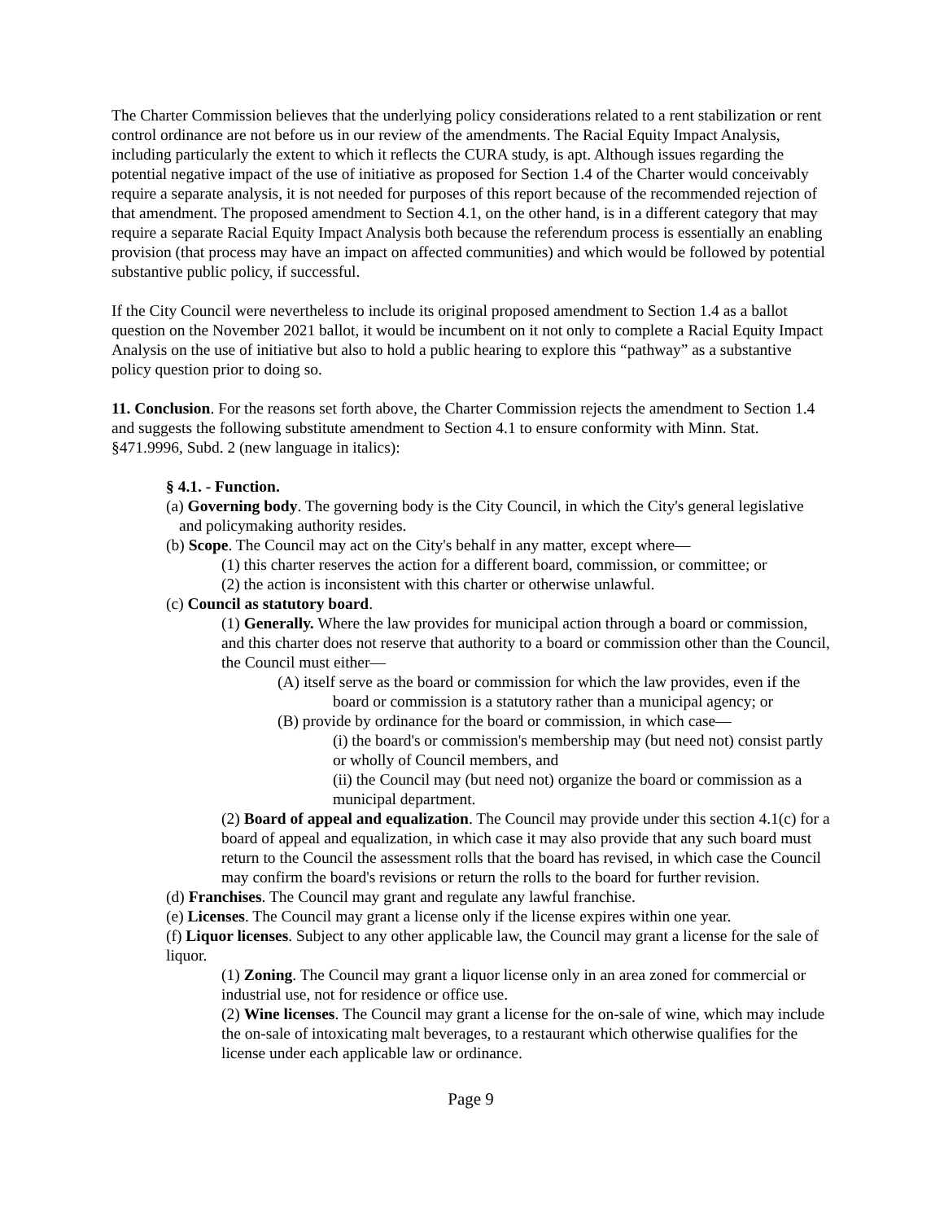The Charter Commission believes that the underlying policy considerations related to a rent stabilization or rent control ordinance are not before us in our review of the amendments. The Racial Equity Impact Analysis, including particularly the extent to which it reflects the CURA study, is apt. Although issues regarding the potential negative impact of the use of initiative as proposed for Section 1.4 of the Charter would conceivably require a separate analysis, it is not needed for purposes of this report because of the recommended rejection of that amendment. The proposed amendment to Section 4.1, on the other hand, is in a different category that may require a separate Racial Equity Impact Analysis both because the referendum process is essentially an enabling provision (that process may have an impact on affected communities) and which would be followed by potential substantive public policy, if successful.
If the City Council were nevertheless to include its original proposed amendment to Section 1.4 as a ballot question on the November 2021 ballot, it would be incumbent on it not only to complete a Racial Equity Impact Analysis on the use of initiative but also to hold a public hearing to explore this “pathway” as a substantive policy question prior to doing so.
11. Conclusion. For the reasons set forth above, the Charter Commission rejects the amendment to Section 1.4 and suggests the following substitute amendment to Section 4.1 to ensure conformity with Minn. Stat. §471.9996, Subd. 2 (new language in italics):
§ 4.1. - Function.
(a) Governing body. The governing body is the City Council, in which the City's general legislative and policymaking authority resides.
(b) Scope. The Council may act on the City's behalf in any matter, except where—
(1) this charter reserves the action for a different board, commission, or committee; or
(2) the action is inconsistent with this charter or otherwise unlawful.
(c) Council as statutory board.
(1) Generally. Where the law provides for municipal action through a board or commission, and this charter does not reserve that authority to a board or commission other than the Council, the Council must either—
(A) itself serve as the board or commission for which the law provides, even if the board or commission is a statutory rather than a municipal agency; or
(B) provide by ordinance for the board or commission, in which case—
(i) the board's or commission's membership may (but need not) consist partly or wholly of Council members, and
(ii) the Council may (but need not) organize the board or commission as a municipal department.
(2) Board of appeal and equalization. The Council may provide under this section 4.1(c) for a board of appeal and equalization, in which case it may also provide that any such board must return to the Council the assessment rolls that the board has revised, in which case the Council may confirm the board's revisions or return the rolls to the board for further revision.
(d) Franchises. The Council may grant and regulate any lawful franchise.
(e) Licenses. The Council may grant a license only if the license expires within one year.
(f) Liquor licenses. Subject to any other applicable law, the Council may grant a license for the sale of liquor.
(1) Zoning. The Council may grant a liquor license only in an area zoned for commercial or industrial use, not for residence or office use.
(2) Wine licenses. The Council may grant a license for the on-sale of wine, which may include the on-sale of intoxicating malt beverages, to a restaurant which otherwise qualifies for the license under each applicable law or ordinance.
Page 9